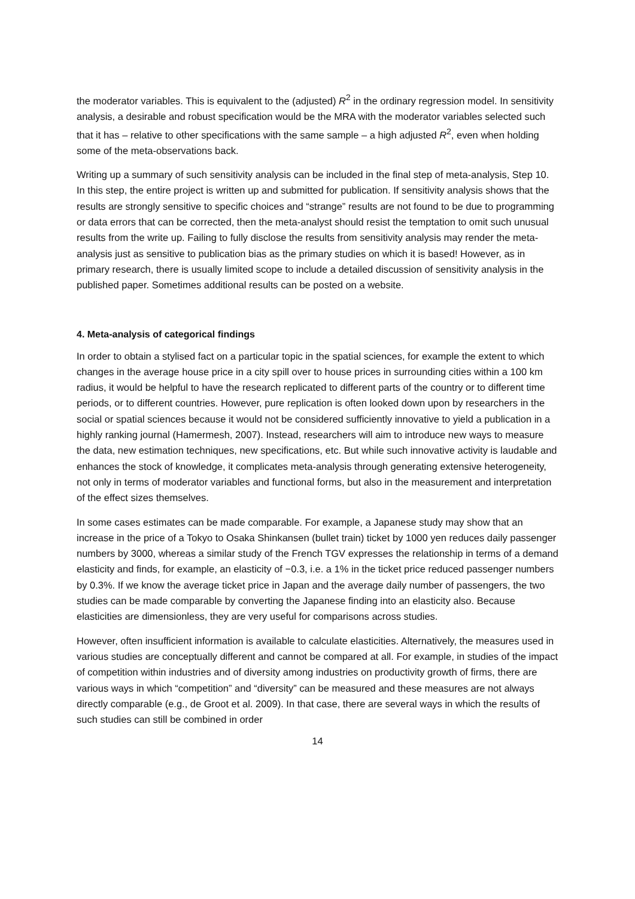the moderator variables. This is equivalent to the (adjusted) R<sup>2</sup> in the ordinary regression model. In sensitivity analysis, a desirable and robust specification would be the MRA with the moderator variables selected such that it has – relative to other specifications with the same sample – a high adjusted R<sup>2</sup>, even when holding some of the meta-observations back.
Writing up a summary of such sensitivity analysis can be included in the final step of meta-analysis, Step 10. In this step, the entire project is written up and submitted for publication. If sensitivity analysis shows that the results are strongly sensitive to specific choices and “strange” results are not found to be due to programming or data errors that can be corrected, then the meta-analyst should resist the temptation to omit such unusual results from the write up. Failing to fully disclose the results from sensitivity analysis may render the meta-analysis just as sensitive to publication bias as the primary studies on which it is based! However, as in primary research, there is usually limited scope to include a detailed discussion of sensitivity analysis in the published paper. Sometimes additional results can be posted on a website.
4. Meta-analysis of categorical findings
In order to obtain a stylised fact on a particular topic in the spatial sciences, for example the extent to which changes in the average house price in a city spill over to house prices in surrounding cities within a 100 km radius, it would be helpful to have the research replicated to different parts of the country or to different time periods, or to different countries. However, pure replication is often looked down upon by researchers in the social or spatial sciences because it would not be considered sufficiently innovative to yield a publication in a highly ranking journal (Hamermesh, 2007). Instead, researchers will aim to introduce new ways to measure the data, new estimation techniques, new specifications, etc. But while such innovative activity is laudable and enhances the stock of knowledge, it complicates meta-analysis through generating extensive heterogeneity, not only in terms of moderator variables and functional forms, but also in the measurement and interpretation of the effect sizes themselves.
In some cases estimates can be made comparable. For example, a Japanese study may show that an increase in the price of a Tokyo to Osaka Shinkansen (bullet train) ticket by 1000 yen reduces daily passenger numbers by 3000, whereas a similar study of the French TGV expresses the relationship in terms of a demand elasticity and finds, for example, an elasticity of −0.3, i.e. a 1% in the ticket price reduced passenger numbers by 0.3%. If we know the average ticket price in Japan and the average daily number of passengers, the two studies can be made comparable by converting the Japanese finding into an elasticity also. Because elasticities are dimensionless, they are very useful for comparisons across studies.
However, often insufficient information is available to calculate elasticities. Alternatively, the measures used in various studies are conceptually different and cannot be compared at all. For example, in studies of the impact of competition within industries and of diversity among industries on productivity growth of firms, there are various ways in which “competition” and “diversity” can be measured and these measures are not always directly comparable (e.g., de Groot et al. 2009). In that case, there are several ways in which the results of such studies can still be combined in order
14